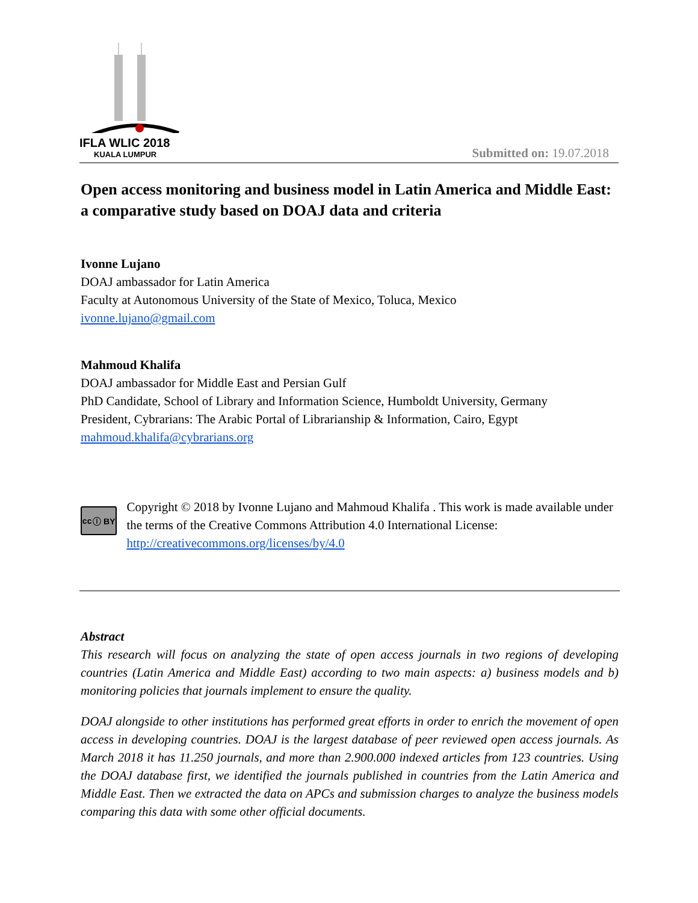IFLA WLIC 2018
KUALA LUMPUR
Submitted on: 19.07.2018
Open access monitoring and business model in Latin America and Middle East: a comparative study based on DOAJ data and criteria
Ivonne Lujano
DOAJ ambassador for Latin America
Faculty at Autonomous University of the State of Mexico, Toluca, Mexico
ivonne.lujano@gmail.com
Mahmoud Khalifa
DOAJ ambassador for Middle East and Persian Gulf
PhD Candidate, School of Library and Information Science, Humboldt University, Germany
President, Cybrarians: The Arabic Portal of Librarianship & Information, Cairo, Egypt
mahmoud.khalifa@cybrarians.org
cc ⓘ BY
Copyright © 2018 by Ivonne Lujano and Mahmoud Khalifa . This work is made available under the terms of the Creative Commons Attribution 4.0 International License: http://creativecommons.org/licenses/by/4.0
Abstract
This research will focus on analyzing the state of open access journals in two regions of developing countries (Latin America and Middle East) according to two main aspects: a) business models and b) monitoring policies that journals implement to ensure the quality.
DOAJ alongside to other institutions has performed great efforts in order to enrich the movement of open access in developing countries. DOAJ is the largest database of peer reviewed open access journals. As March 2018 it has 11.250 journals, and more than 2.900.000 indexed articles from 123 countries. Using the DOAJ database first, we identified the journals published in countries from the Latin America and Middle East. Then we extracted the data on APCs and submission charges to analyze the business models comparing this data with some other official documents.